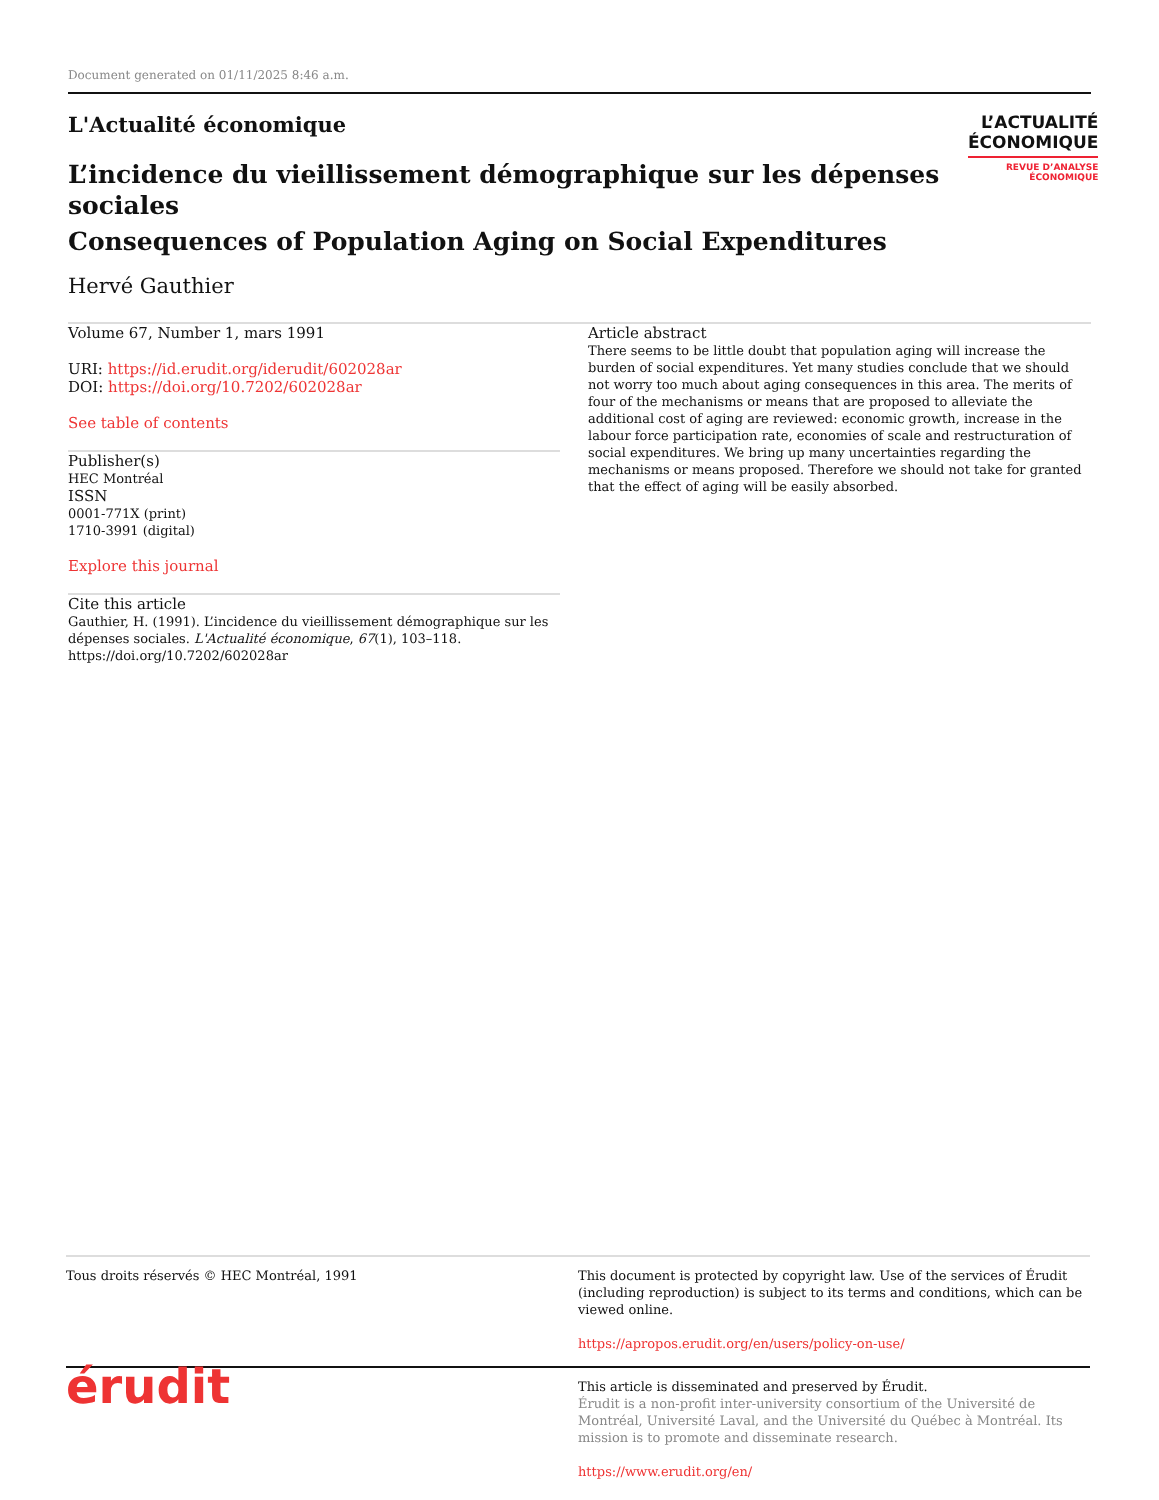Document generated on 01/11/2025 8:46 a.m.
L'Actualité économique
L’incidence du vieillissement démographique sur les dépenses sociales
Consequences of Population Aging on Social Expenditures
Hervé Gauthier
L’ACTUALITÉ
ÉCONOMIQUE
REVUE D’ANALYSE ÉCONOMIQUE
Volume 67, Number 1, mars 1991
URI: https://id.erudit.org/iderudit/602028ar
DOI: https://doi.org/10.7202/602028ar
See table of contents
Publisher(s)
HEC Montréal
ISSN
0001-771X (print)
1710-3991 (digital)
Explore this journal
Cite this article
Gauthier, H. (1991). L’incidence du vieillissement démographique sur les dépenses sociales. L'Actualité économique, 67(1), 103–118. https://doi.org/10.7202/602028ar
Article abstract
There seems to be little doubt that population aging will increase the burden of social expenditures. Yet many studies conclude that we should not worry too much about aging consequences in this area. The merits of four of the mechanisms or means that are proposed to alleviate the additional cost of aging are reviewed: economic growth, increase in the labour force participation rate, economies of scale and restructuration of social expenditures. We bring up many uncertainties regarding the mechanisms or means proposed. Therefore we should not take for granted that the effect of aging will be easily absorbed.
Tous droits réservés © HEC Montréal, 1991 This document is protected by copyright law. Use of the services of Érudit (including reproduction) is subject to its terms and conditions, which can be viewed online.
https://apropos.erudit.org/en/users/policy-on-use/
érudit
This article is disseminated and preserved by Érudit.
Érudit is a non-profit inter-university consortium of the Université de Montréal, Université Laval, and the Université du Québec à Montréal. Its mission is to promote and disseminate research.
https://www.erudit.org/en/